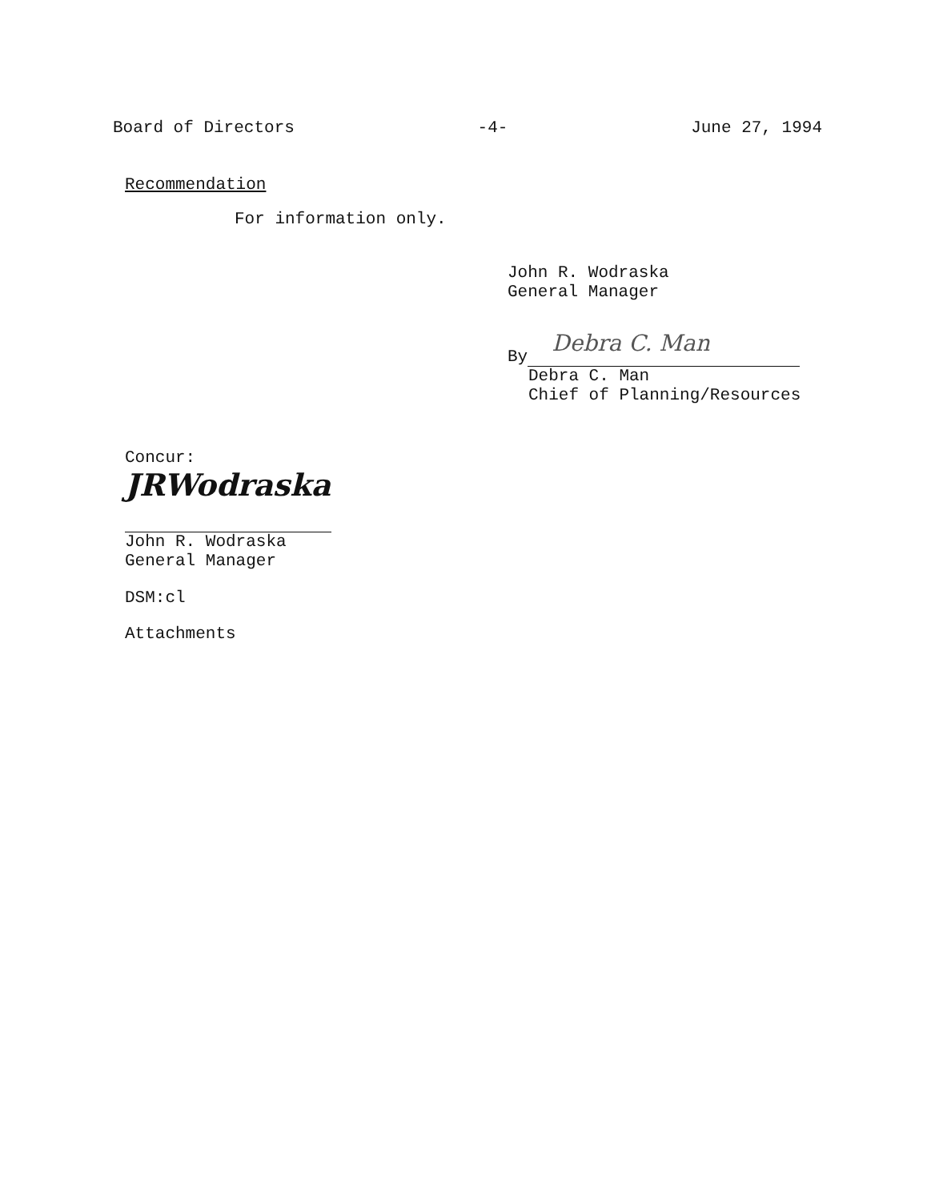Board of Directors -4- June 27, 1994
Recommendation
For information only.
John R. Wodraska
General Manager
By
Debra C. Man
Debra C. Man
Chief of Planning/Resources
Concur:
JRWodraska
John R. Wodraska
General Manager
DSM:cl
Attachments